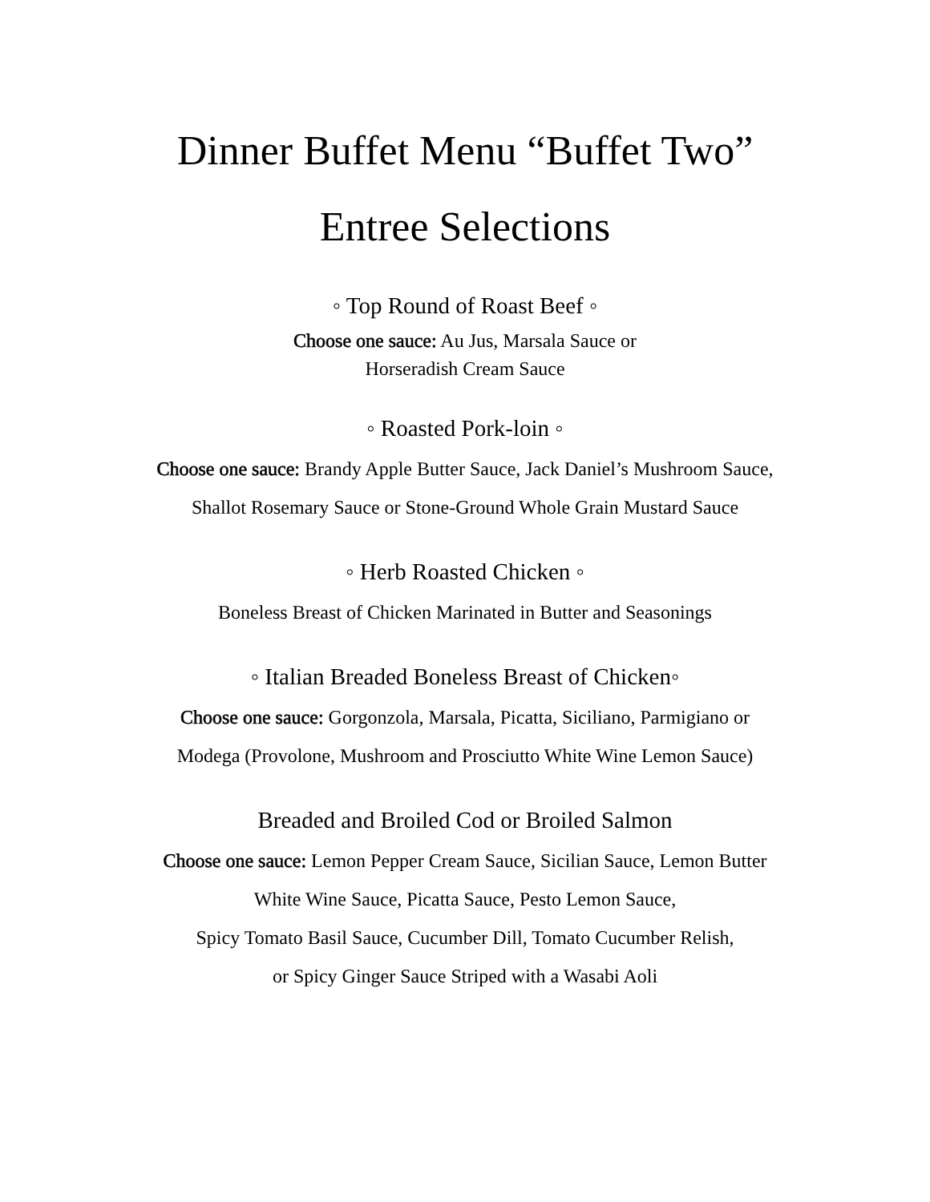Dinner Buffet Menu “Buffet Two”
Entree Selections
◦ Top Round of Roast Beef ◦
Choose one sauce: Au Jus, Marsala Sauce or
Horseradish Cream Sauce
◦ Roasted Pork-loin ◦
Choose one sauce: Brandy Apple Butter Sauce, Jack Daniel’s Mushroom Sauce,
Shallot Rosemary Sauce or Stone-Ground Whole Grain Mustard Sauce
◦ Herb Roasted Chicken ◦
Boneless Breast of Chicken Marinated in Butter and Seasonings
◦ Italian Breaded Boneless Breast of Chicken◦
Choose one sauce: Gorgonzola, Marsala, Picatta, Siciliano, Parmigiano or
Modega (Provolone, Mushroom and Prosciutto White Wine Lemon Sauce)
Breaded and Broiled Cod or Broiled Salmon
Choose one sauce: Lemon Pepper Cream Sauce, Sicilian Sauce, Lemon Butter
White Wine Sauce, Picatta Sauce, Pesto Lemon Sauce,
Spicy Tomato Basil Sauce, Cucumber Dill, Tomato Cucumber Relish,
or Spicy Ginger Sauce Striped with a Wasabi Aoli